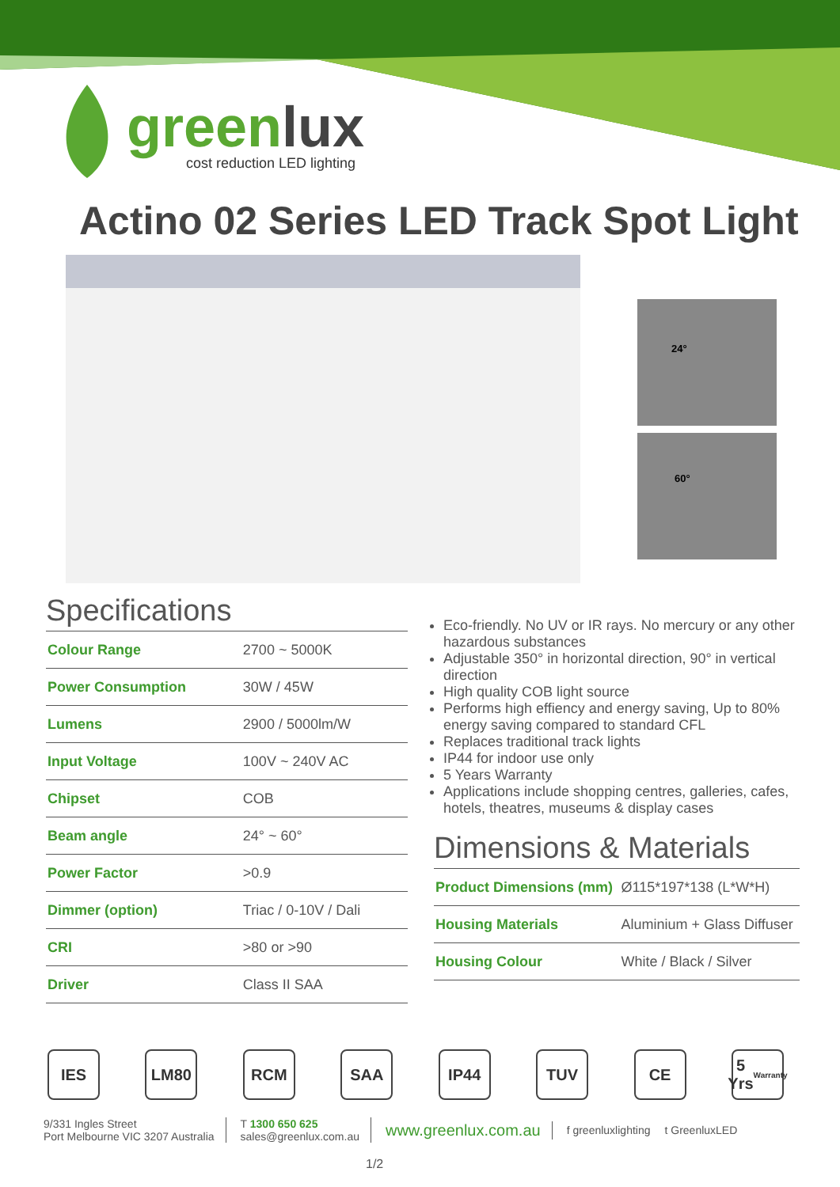greenlux
cost reduction LED lighting
Actino 02 Series LED Track Spot Light
24°
60°
Specifications
| Colour Range | 2700 ~ 5000K |
| Power Consumption | 30W / 45W |
| Lumens | 2900 / 5000lm/W |
| Input Voltage | 100V ~ 240V AC |
| Chipset | COB |
| Beam angle | 24° ~ 60° |
| Power Factor | >0.9 |
| Dimmer (option) | Triac / 0-10V / Dali |
| CRI | >80 or >90 |
| Driver | Class II SAA |
Eco-friendly. No UV or IR rays. No mercury or any other hazardous substances
Adjustable 350° in horizontal direction, 90° in vertical direction
High quality COB light source
Performs high effiency and energy saving, Up to 80% energy saving compared to standard CFL
Replaces traditional track lights
IP44 for indoor use only
5 Years Warranty
Applications include shopping centres, galleries, cafes, hotels, theatres, museums & display cases
Dimensions & Materials
| Product Dimensions (mm) | Ø115*197*138 (L*W*H) |
| Housing Materials | Aluminium + Glass Diffuser |
| Housing Colour | White / Black / Silver |
IES LM80 RCM SAA IP44 TUV CE 5 Yrs
Warranty
9/331 Ingles Street
Port Melbourne VIC 3207 Australia
T 1300 650 625
sales@greenlux.com.au
www.greenlux.com.au
f greenluxlighting t GreenluxLED
1/2